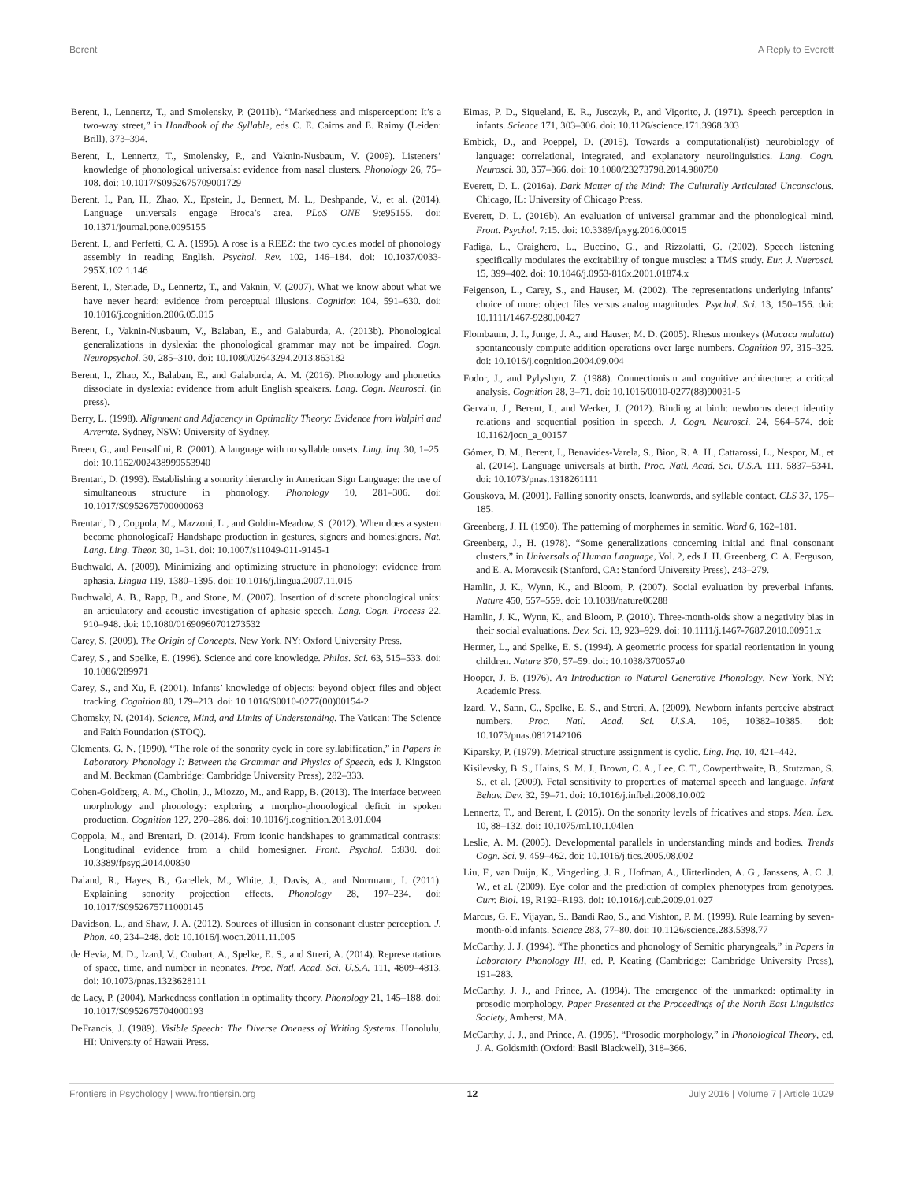Berent A Reply to Everett
Berent, I., Lennertz, T., and Smolensky, P. (2011b). “Markedness and misperception: It’s a two-way street,” in Handbook of the Syllable, eds C. E. Cairns and E. Raimy (Leiden: Brill), 373–394.
Berent, I., Lennertz, T., Smolensky, P., and Vaknin-Nusbaum, V. (2009). Listeners’ knowledge of phonological universals: evidence from nasal clusters. Phonology 26, 75–108. doi: 10.1017/S0952675709001729
Berent, I., Pan, H., Zhao, X., Epstein, J., Bennett, M. L., Deshpande, V., et al. (2014). Language universals engage Broca’s area. PLoS ONE 9:e95155. doi: 10.1371/journal.pone.0095155
Berent, I., and Perfetti, C. A. (1995). A rose is a REEZ: the two cycles model of phonology assembly in reading English. Psychol. Rev. 102, 146–184. doi: 10.1037/0033-295X.102.1.146
Berent, I., Steriade, D., Lennertz, T., and Vaknin, V. (2007). What we know about what we have never heard: evidence from perceptual illusions. Cognition 104, 591–630. doi: 10.1016/j.cognition.2006.05.015
Berent, I., Vaknin-Nusbaum, V., Balaban, E., and Galaburda, A. (2013b). Phonological generalizations in dyslexia: the phonological grammar may not be impaired. Cogn. Neuropsychol. 30, 285–310. doi: 10.1080/02643294.2013.863182
Berent, I., Zhao, X., Balaban, E., and Galaburda, A. M. (2016). Phonology and phonetics dissociate in dyslexia: evidence from adult English speakers. Lang. Cogn. Neurosci. (in press).
Berry, L. (1998). Alignment and Adjacency in Optimality Theory: Evidence from Walpiri and Arrernte. Sydney, NSW: University of Sydney.
Breen, G., and Pensalfini, R. (2001). A language with no syllable onsets. Ling. Inq. 30, 1–25. doi: 10.1162/002438999553940
Brentari, D. (1993). Establishing a sonority hierarchy in American Sign Language: the use of simultaneous structure in phonology. Phonology 10, 281–306. doi: 10.1017/S0952675700000063
Brentari, D., Coppola, M., Mazzoni, L., and Goldin-Meadow, S. (2012). When does a system become phonological? Handshape production in gestures, signers and homesigners. Nat. Lang. Ling. Theor. 30, 1–31. doi: 10.1007/s11049-011-9145-1
Buchwald, A. (2009). Minimizing and optimizing structure in phonology: evidence from aphasia. Lingua 119, 1380–1395. doi: 10.1016/j.lingua.2007.11.015
Buchwald, A. B., Rapp, B., and Stone, M. (2007). Insertion of discrete phonological units: an articulatory and acoustic investigation of aphasic speech. Lang. Cogn. Process 22, 910–948. doi: 10.1080/01690960701273532
Carey, S. (2009). The Origin of Concepts. New York, NY: Oxford University Press.
Carey, S., and Spelke, E. (1996). Science and core knowledge. Philos. Sci. 63, 515–533. doi: 10.1086/289971
Carey, S., and Xu, F. (2001). Infants’ knowledge of objects: beyond object files and object tracking. Cognition 80, 179–213. doi: 10.1016/S0010-0277(00)00154-2
Chomsky, N. (2014). Science, Mind, and Limits of Understanding. The Vatican: The Science and Faith Foundation (STOQ).
Clements, G. N. (1990). “The role of the sonority cycle in core syllabification,” in Papers in Laboratory Phonology I: Between the Grammar and Physics of Speech, eds J. Kingston and M. Beckman (Cambridge: Cambridge University Press), 282–333.
Cohen-Goldberg, A. M., Cholin, J., Miozzo, M., and Rapp, B. (2013). The interface between morphology and phonology: exploring a morpho-phonological deficit in spoken production. Cognition 127, 270–286. doi: 10.1016/j.cognition.2013.01.004
Coppola, M., and Brentari, D. (2014). From iconic handshapes to grammatical contrasts: Longitudinal evidence from a child homesigner. Front. Psychol. 5:830. doi: 10.3389/fpsyg.2014.00830
Daland, R., Hayes, B., Garellek, M., White, J., Davis, A., and Norrmann, I. (2011). Explaining sonority projection effects. Phonology 28, 197–234. doi: 10.1017/S0952675711000145
Davidson, L., and Shaw, J. A. (2012). Sources of illusion in consonant cluster perception. J. Phon. 40, 234–248. doi: 10.1016/j.wocn.2011.11.005
de Hevia, M. D., Izard, V., Coubart, A., Spelke, E. S., and Streri, A. (2014). Representations of space, time, and number in neonates. Proc. Natl. Acad. Sci. U.S.A. 111, 4809–4813. doi: 10.1073/pnas.1323628111
de Lacy, P. (2004). Markedness conflation in optimality theory. Phonology 21, 145–188. doi: 10.1017/S0952675704000193
DeFrancis, J. (1989). Visible Speech: The Diverse Oneness of Writing Systems. Honolulu, HI: University of Hawaii Press.
Eimas, P. D., Siqueland, E. R., Jusczyk, P., and Vigorito, J. (1971). Speech perception in infants. Science 171, 303–306. doi: 10.1126/science.171.3968.303
Embick, D., and Poeppel, D. (2015). Towards a computational(ist) neurobiology of language: correlational, integrated, and explanatory neurolinguistics. Lang. Cogn. Neurosci. 30, 357–366. doi: 10.1080/23273798.2014.980750
Everett, D. L. (2016a). Dark Matter of the Mind: The Culturally Articulated Unconscious. Chicago, IL: University of Chicago Press.
Everett, D. L. (2016b). An evaluation of universal grammar and the phonological mind. Front. Psychol. 7:15. doi: 10.3389/fpsyg.2016.00015
Fadiga, L., Craighero, L., Buccino, G., and Rizzolatti, G. (2002). Speech listening specifically modulates the excitability of tongue muscles: a TMS study. Eur. J. Nuerosci. 15, 399–402. doi: 10.1046/j.0953-816x.2001.01874.x
Feigenson, L., Carey, S., and Hauser, M. (2002). The representations underlying infants’ choice of more: object files versus analog magnitudes. Psychol. Sci. 13, 150–156. doi: 10.1111/1467-9280.00427
Flombaum, J. I., Junge, J. A., and Hauser, M. D. (2005). Rhesus monkeys (Macaca mulatta) spontaneously compute addition operations over large numbers. Cognition 97, 315–325. doi: 10.1016/j.cognition.2004.09.004
Fodor, J., and Pylyshyn, Z. (1988). Connectionism and cognitive architecture: a critical analysis. Cognition 28, 3–71. doi: 10.1016/0010-0277(88)90031-5
Gervain, J., Berent, I., and Werker, J. (2012). Binding at birth: newborns detect identity relations and sequential position in speech. J. Cogn. Neurosci. 24, 564–574. doi: 10.1162/jocn_a_00157
Gómez, D. M., Berent, I., Benavides-Varela, S., Bion, R. A. H., Cattarossi, L., Nespor, M., et al. (2014). Language universals at birth. Proc. Natl. Acad. Sci. U.S.A. 111, 5837–5341. doi: 10.1073/pnas.1318261111
Gouskova, M. (2001). Falling sonority onsets, loanwords, and syllable contact. CLS 37, 175–185.
Greenberg, J. H. (1950). The patterning of morphemes in semitic. Word 6, 162–181.
Greenberg, J., H. (1978). “Some generalizations concerning initial and final consonant clusters,” in Universals of Human Language, Vol. 2, eds J. H. Greenberg, C. A. Ferguson, and E. A. Moravcsik (Stanford, CA: Stanford University Press), 243–279.
Hamlin, J. K., Wynn, K., and Bloom, P. (2007). Social evaluation by preverbal infants. Nature 450, 557–559. doi: 10.1038/nature06288
Hamlin, J. K., Wynn, K., and Bloom, P. (2010). Three-month-olds show a negativity bias in their social evaluations. Dev. Sci. 13, 923–929. doi: 10.1111/j.1467-7687.2010.00951.x
Hermer, L., and Spelke, E. S. (1994). A geometric process for spatial reorientation in young children. Nature 370, 57–59. doi: 10.1038/370057a0
Hooper, J. B. (1976). An Introduction to Natural Generative Phonology. New York, NY: Academic Press.
Izard, V., Sann, C., Spelke, E. S., and Streri, A. (2009). Newborn infants perceive abstract numbers. Proc. Natl. Acad. Sci. U.S.A. 106, 10382–10385. doi: 10.1073/pnas.0812142106
Kiparsky, P. (1979). Metrical structure assignment is cyclic. Ling. Inq. 10, 421–442.
Kisilevsky, B. S., Hains, S. M. J., Brown, C. A., Lee, C. T., Cowperthwaite, B., Stutzman, S. S., et al. (2009). Fetal sensitivity to properties of maternal speech and language. Infant Behav. Dev. 32, 59–71. doi: 10.1016/j.infbeh.2008.10.002
Lennertz, T., and Berent, I. (2015). On the sonority levels of fricatives and stops. Men. Lex. 10, 88–132. doi: 10.1075/ml.10.1.04len
Leslie, A. M. (2005). Developmental parallels in understanding minds and bodies. Trends Cogn. Sci. 9, 459–462. doi: 10.1016/j.tics.2005.08.002
Liu, F., van Duijn, K., Vingerling, J. R., Hofman, A., Uitterlinden, A. G., Janssens, A. C. J. W., et al. (2009). Eye color and the prediction of complex phenotypes from genotypes. Curr. Biol. 19, R192–R193. doi: 10.1016/j.cub.2009.01.027
Marcus, G. F., Vijayan, S., Bandi Rao, S., and Vishton, P. M. (1999). Rule learning by seven-month-old infants. Science 283, 77–80. doi: 10.1126/science.283.5398.77
McCarthy, J. J. (1994). “The phonetics and phonology of Semitic pharyngeals,” in Papers in Laboratory Phonology III, ed. P. Keating (Cambridge: Cambridge University Press), 191–283.
McCarthy, J. J., and Prince, A. (1994). The emergence of the unmarked: optimality in prosodic morphology. Paper Presented at the Proceedings of the North East Linguistics Society, Amherst, MA.
McCarthy, J. J., and Prince, A. (1995). “Prosodic morphology,” in Phonological Theory, ed. J. A. Goldsmith (Oxford: Basil Blackwell), 318–366.
Frontiers in Psychology | www.frontiersin.org 12 July 2016 | Volume 7 | Article 1029